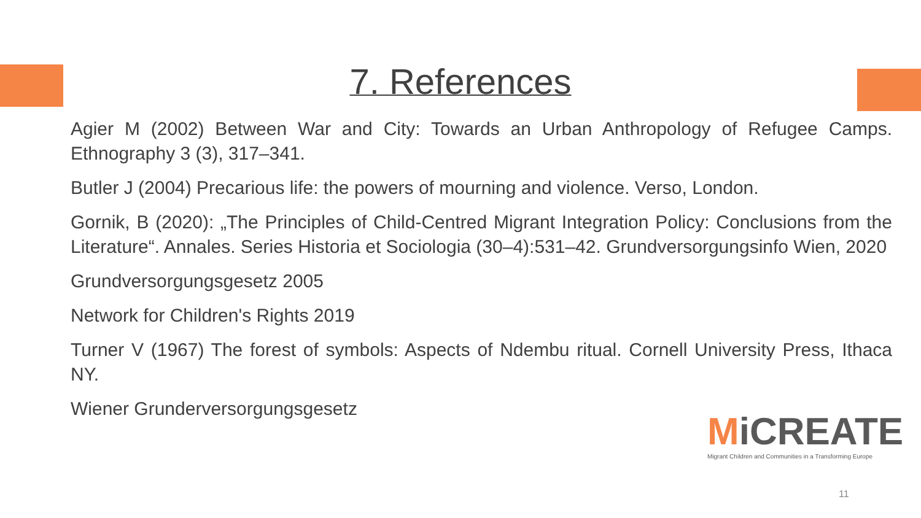7. References
Agier M (2002) Between War and City: Towards an Urban Anthropology of Refugee Camps. Ethnography 3 (3), 317–341.
Butler J (2004) Precarious life: the powers of mourning and violence. Verso, London.
Gornik, B (2020): „The Principles of Child-Centred Migrant Integration Policy: Conclusions from the Literature“. Annales. Series Historia et Sociologia (30–4):531–42. Grundversorgungsinfo Wien, 2020
Grundversorgungsgesetz 2005
Network for Children's Rights 2019
Turner V (1967) The forest of symbols: Aspects of Ndembu ritual. Cornell University Press, Ithaca NY.
Wiener Grunderversorgungsgesetz
MiCREATE
Migrant Children and Communities in a Transforming Europe
11